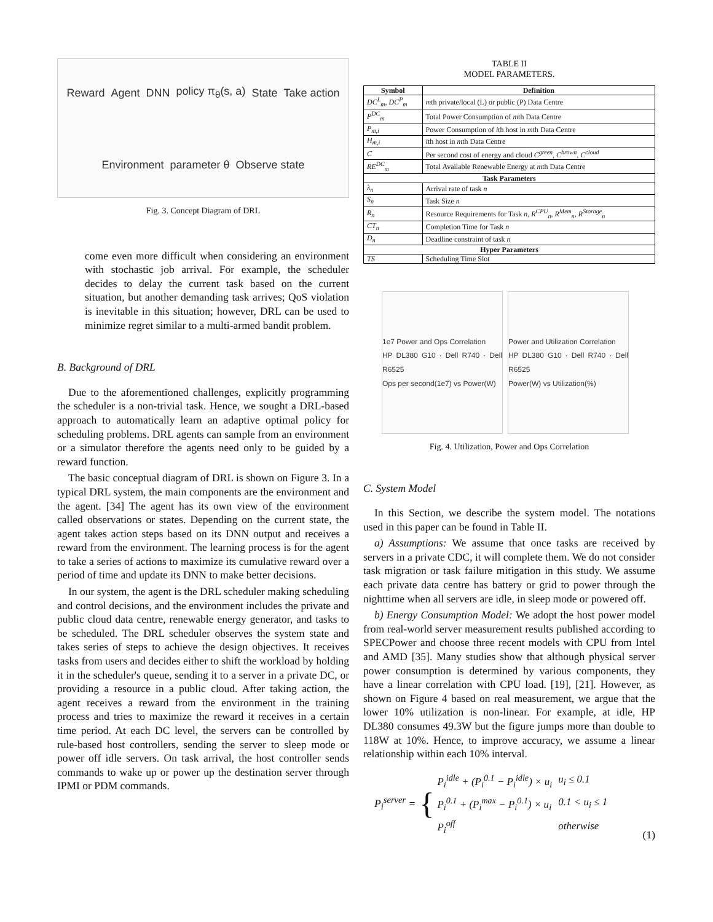Reward Agent DNN policy π<sub>θ</sub>(s, a) State Take action Environment parameter θ Observe state
Fig. 3. Concept Diagram of DRL
come even more difficult when considering an environment with stochastic job arrival. For example, the scheduler decides to delay the current task based on the current situation, but another demanding task arrives; QoS violation is inevitable in this situation; however, DRL can be used to minimize regret similar to a multi-armed bandit problem.
B. Background of DRL
Due to the aforementioned challenges, explicitly programming the scheduler is a non-trivial task. Hence, we sought a DRL-based approach to automatically learn an adaptive optimal policy for scheduling problems. DRL agents can sample from an environment or a simulator therefore the agents need only to be guided by a reward function.
The basic conceptual diagram of DRL is shown on Figure 3. In a typical DRL system, the main components are the environment and the agent. [34] The agent has its own view of the environment called observations or states. Depending on the current state, the agent takes action steps based on its DNN output and receives a reward from the environment. The learning process is for the agent to take a series of actions to maximize its cumulative reward over a period of time and update its DNN to make better decisions.
In our system, the agent is the DRL scheduler making scheduling and control decisions, and the environment includes the private and public cloud data centre, renewable energy generator, and tasks to be scheduled. The DRL scheduler observes the system state and takes series of steps to achieve the design objectives. It receives tasks from users and decides either to shift the workload by holding it in the scheduler's queue, sending it to a server in a private DC, or providing a resource in a public cloud. After taking action, the agent receives a reward from the environment in the training process and tries to maximize the reward it receives in a certain time period. At each DC level, the servers can be controlled by rule-based host controllers, sending the server to sleep mode or power off idle servers. On task arrival, the host controller sends commands to wake up or power up the destination server through IPMI or PDM commands.
TABLE II
MODEL PARAMETERS.
| Symbol | Definition |
| --- | --- |
| DC<sup>L</sup><sub>m</sub>, DC<sup>P</sup><sub>m</sub> | m th private/local (L) or public (P) Data Centre |
| P<sup>DC</sup><sub>m</sub> | Total Power Consumption of m th Data Centre |
| P<sub>m,i</sub> | Power Consumption of i th host in m th Data Centre |
| H<sub>m,i</sub> | i th host in m th Data Centre |
| C | Per second cost of energy and cloud C<sup>green</sup>, C<sup>brown</sup>, C<sup>cloud</sup> |
| RE<sup>DC</sup><sub>m</sub> | Total Available Renewable Energy at m th Data Centre |
| Task Parameters | |
| λ<sub>n</sub> | Arrival rate of task n |
| S<sub>n</sub> | Task Size n |
| R<sub>n</sub> | Resource Requirements for Task n , R<sup>CPU</sup><sub>n</sub>, R<sup>Mem</sup><sub>n</sub>, R<sup>Storage</sup><sub>n</sub> |
| CT<sub>n</sub> | Completion Time for Task n |
| D<sub>n</sub> | Deadline constraint of task n |
| Hyper Parameters | |
| TS | Scheduling Time Slot |
1e7 Power and Ops Correlation
HP DL380 G10 · Dell R740 · Dell R6525
Ops per second(1e7) vs Power(W)
Power and Utilization Correlation
HP DL380 G10 · Dell R740 · Dell R6525
Power(W) vs Utilization(%)
Fig. 4. Utilization, Power and Ops Correlation
C. System Model
In this Section, we describe the system model. The notations used in this paper can be found in Table II.
a) Assumptions: We assume that once tasks are received by servers in a private CDC, it will complete them. We do not consider task migration or task failure mitigation in this study. We assume each private data centre has battery or grid to power through the nighttime when all servers are idle, in sleep mode or powered off.
b) Energy Consumption Model: We adopt the host power model from real-world server measurement results published according to SPECPower and choose three recent models with CPU from Intel and AMD [35]. Many studies show that although physical server power consumption is determined by various components, they have a linear correlation with CPU load. [19], [21]. However, as shown on Figure 4 based on real measurement, we argue that the lower 10% utilization is non-linear. For example, at idle, HP DL380 consumes 49.3W but the figure jumps more than double to 118W at 10%. Hence, to improve accuracy, we assume a linear relationship within each 10% interval.
P<sub>i</sub><sup>server</sup> = {
| P<sub>i</sub><sup>idle</sup> + (P<sub>i</sub><sup>0.1</sup> − P<sub>i</sub><sup>idle</sup>) × u<sub>i</sub> | u<sub>i</sub> ≤ 0.1 |
| P<sub>i</sub><sup>0.1</sup> + (P<sub>i</sub><sup>max</sup> − P<sub>i</sub><sup>0.1</sup>) × u<sub>i</sub> | 0.1 < u<sub>i</sub> ≤ 1 |
| P<sub>i</sub><sup>off</sup> | otherwise |
(1)